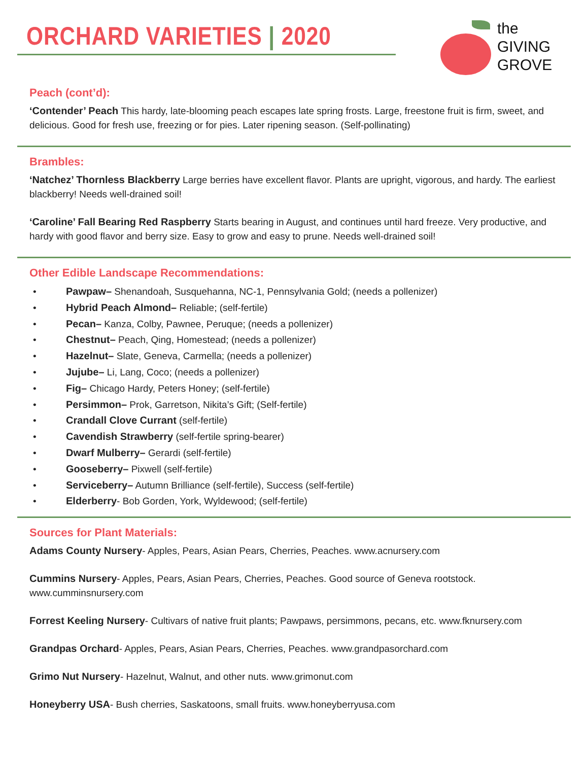ORCHARD VARIETIES | 2020
the
GIVING
GROVE
Peach (cont’d):
‘Contender’ Peach This hardy, late-blooming peach escapes late spring frosts. Large, freestone fruit is firm, sweet, and delicious. Good for fresh use, freezing or for pies. Later ripening season. (Self-pollinating)
Brambles:
‘Natchez’ Thornless Blackberry Large berries have excellent flavor. Plants are upright, vigorous, and hardy. The earliest blackberry! Needs well-drained soil!
‘Caroline’ Fall Bearing Red Raspberry Starts bearing in August, and continues until hard freeze. Very productive, and hardy with good flavor and berry size. Easy to grow and easy to prune. Needs well-drained soil!
Other Edible Landscape Recommendations:
• Pawpaw– Shenandoah, Susquehanna, NC-1, Pennsylvania Gold; (needs a pollenizer)
• Hybrid Peach Almond– Reliable; (self-fertile)
• Pecan– Kanza, Colby, Pawnee, Peruque; (needs a pollenizer)
• Chestnut– Peach, Qing, Homestead; (needs a pollenizer)
• Hazelnut– Slate, Geneva, Carmella; (needs a pollenizer)
• Jujube– Li, Lang, Coco; (needs a pollenizer)
• Fig– Chicago Hardy, Peters Honey; (self-fertile)
• Persimmon– Prok, Garretson, Nikita’s Gift; (Self-fertile)
• Crandall Clove Currant (self-fertile)
• Cavendish Strawberry (self-fertile spring-bearer)
• Dwarf Mulberry– Gerardi (self-fertile)
• Gooseberry– Pixwell (self-fertile)
• Serviceberry– Autumn Brilliance (self-fertile), Success (self-fertile)
• Elderberry- Bob Gorden, York, Wyldewood; (self-fertile)
Sources for Plant Materials:
Adams County Nursery- Apples, Pears, Asian Pears, Cherries, Peaches. www.acnursery.com
Cummins Nursery- Apples, Pears, Asian Pears, Cherries, Peaches. Good source of Geneva rootstock. www.cumminsnursery.com
Forrest Keeling Nursery- Cultivars of native fruit plants; Pawpaws, persimmons, pecans, etc. www.fknursery.com
Grandpas Orchard- Apples, Pears, Asian Pears, Cherries, Peaches. www.grandpasorchard.com
Grimo Nut Nursery- Hazelnut, Walnut, and other nuts. www.grimonut.com
Honeyberry USA- Bush cherries, Saskatoons, small fruits. www.honeyberryusa.com